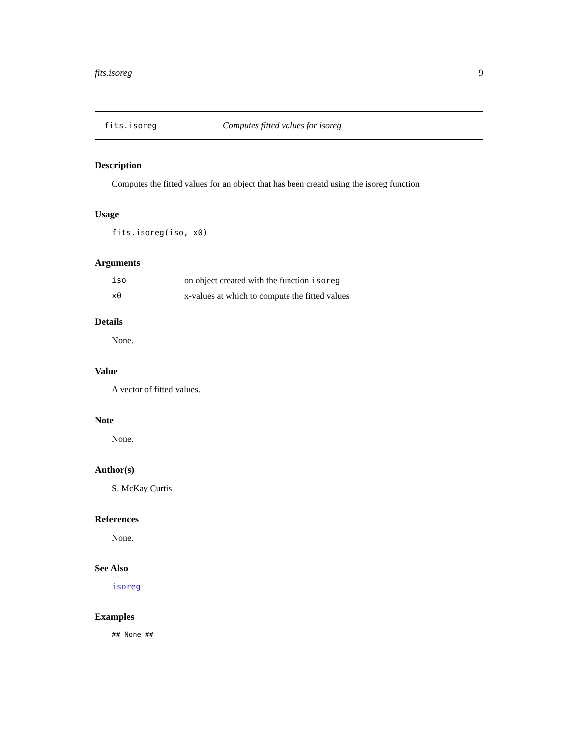fits.isoreg 9
fits.isoreg Computes fitted values for isoreg
Description
Computes the fitted values for an object that has been creatd using the isoreg function
Usage
fits.isoreg(iso, x0)
Arguments
| iso | on object created with the function isoreg |
| x0 | x-values at which to compute the fitted values |
Details
None.
Value
A vector of fitted values.
Note
None.
Author(s)
S. McKay Curtis
References
None.
See Also
isoreg
Examples
## None ##